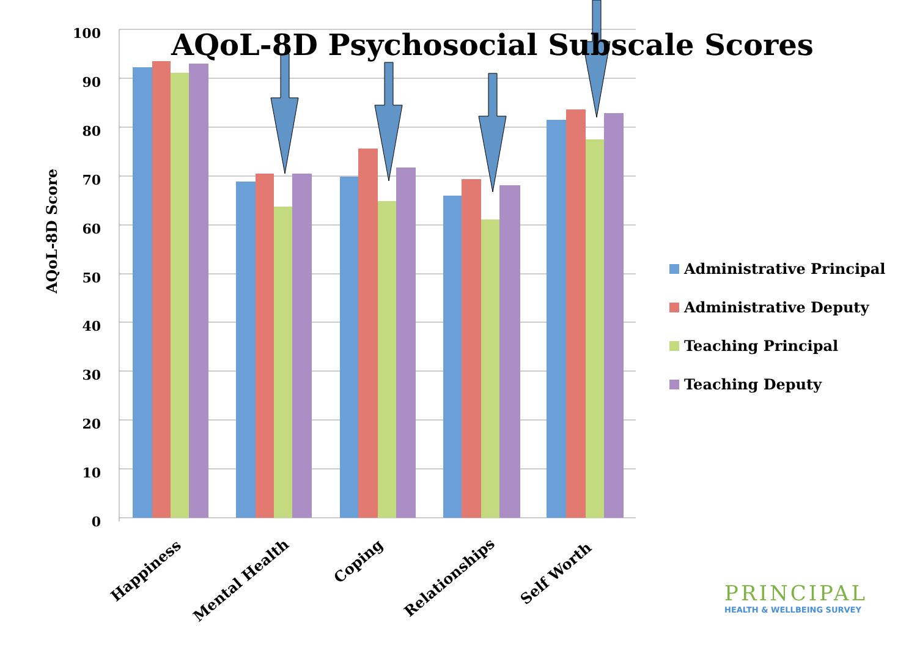AQoL-8D Psychosocial Subscale Scores
AQoL-8D Score
100
90
80
70
60
50
40
30
20
10
0
Happiness
Mental Health
Coping
Relationships
Self Worth
Administrative Principal
Administrative Deputy
Teaching Principal
Teaching Deputy
PRINCIPAL
HEALTH & WELLBEING SURVEY